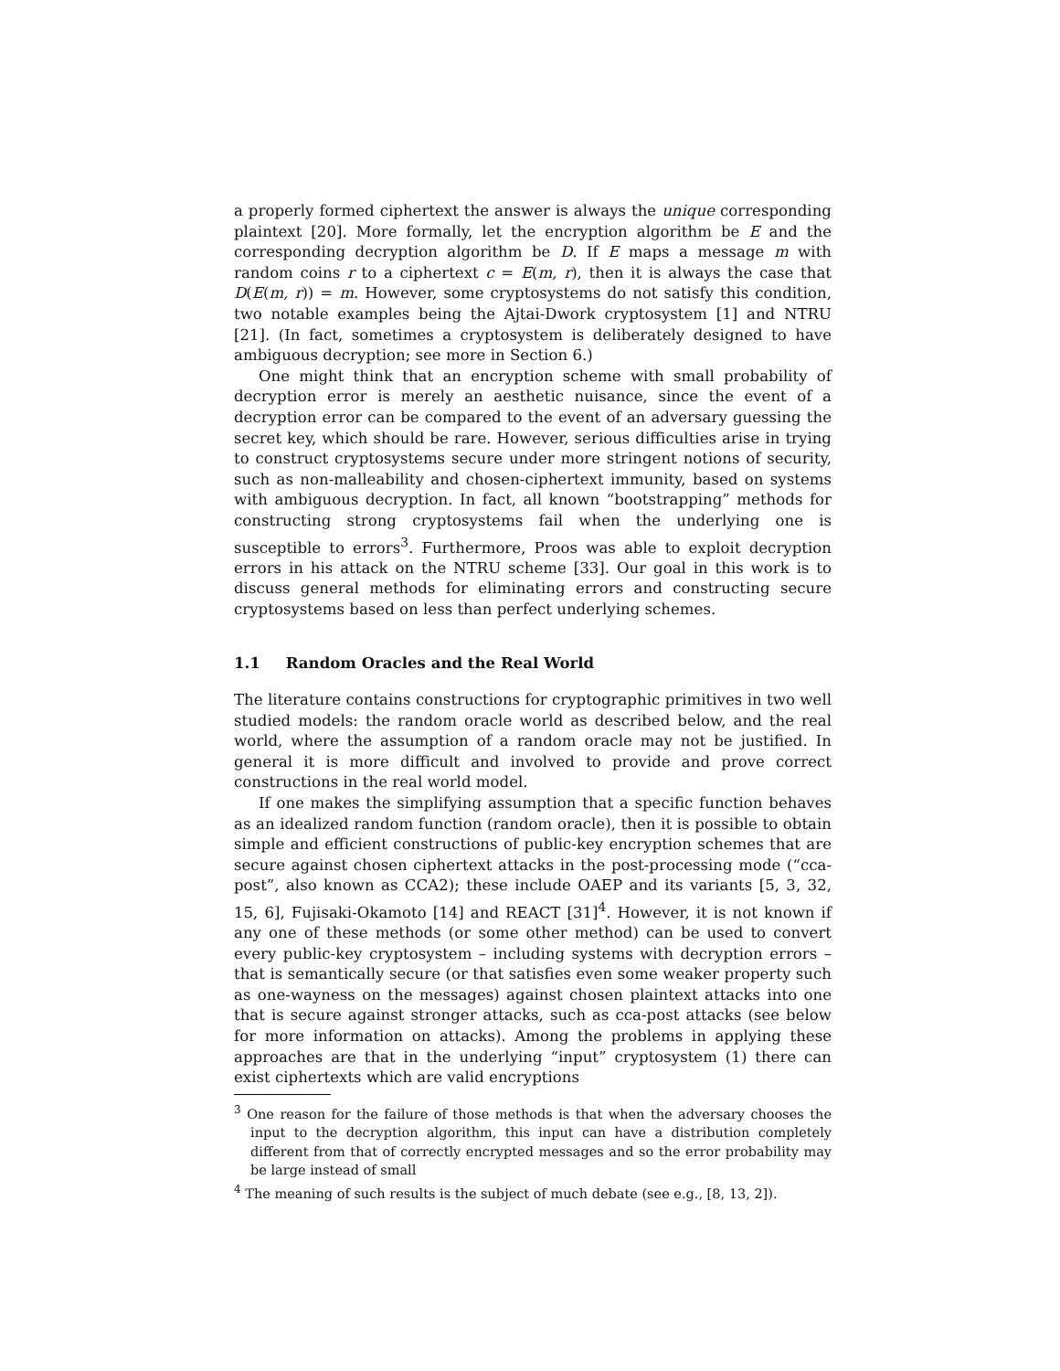a properly formed ciphertext the answer is always the unique corresponding plaintext [20]. More formally, let the encryption algorithm be E and the corresponding decryption algorithm be D. If E maps a message m with random coins r to a ciphertext c = E(m, r), then it is always the case that D(E(m, r)) = m. However, some cryptosystems do not satisfy this condition, two notable examples being the Ajtai-Dwork cryptosystem [1] and NTRU [21]. (In fact, sometimes a cryptosystem is deliberately designed to have ambiguous decryption; see more in Section 6.)
One might think that an encryption scheme with small probability of decryption error is merely an aesthetic nuisance, since the event of a decryption error can be compared to the event of an adversary guessing the secret key, which should be rare. However, serious difficulties arise in trying to construct cryptosystems secure under more stringent notions of security, such as non-malleability and chosen-ciphertext immunity, based on systems with ambiguous decryption. In fact, all known “bootstrapping” methods for constructing strong cryptosystems fail when the underlying one is susceptible to errors<sup>3</sup>. Furthermore, Proos was able to exploit decryption errors in his attack on the NTRU scheme [33]. Our goal in this work is to discuss general methods for eliminating errors and constructing secure cryptosystems based on less than perfect underlying schemes.
1.1 Random Oracles and the Real World
The literature contains constructions for cryptographic primitives in two well studied models: the random oracle world as described below, and the real world, where the assumption of a random oracle may not be justified. In general it is more difficult and involved to provide and prove correct constructions in the real world model.
If one makes the simplifying assumption that a specific function behaves as an idealized random function (random oracle), then it is possible to obtain simple and efficient constructions of public-key encryption schemes that are secure against chosen ciphertext attacks in the post-processing mode (“cca-post”, also known as CCA2); these include OAEP and its variants [5, 3, 32, 15, 6], Fujisaki-Okamoto [14] and REACT [31]<sup>4</sup>. However, it is not known if any one of these methods (or some other method) can be used to convert every public-key cryptosystem – including systems with decryption errors – that is semantically secure (or that satisfies even some weaker property such as one-wayness on the messages) against chosen plaintext attacks into one that is secure against stronger attacks, such as cca-post attacks (see below for more information on attacks). Among the problems in applying these approaches are that in the underlying “input” cryptosystem (1) there can exist ciphertexts which are valid encryptions
<sup>3</sup> One reason for the failure of those methods is that when the adversary chooses the input to the decryption algorithm, this input can have a distribution completely different from that of correctly encrypted messages and so the error probability may be large instead of small
<sup>4</sup> The meaning of such results is the subject of much debate (see e.g., [8, 13, 2]).